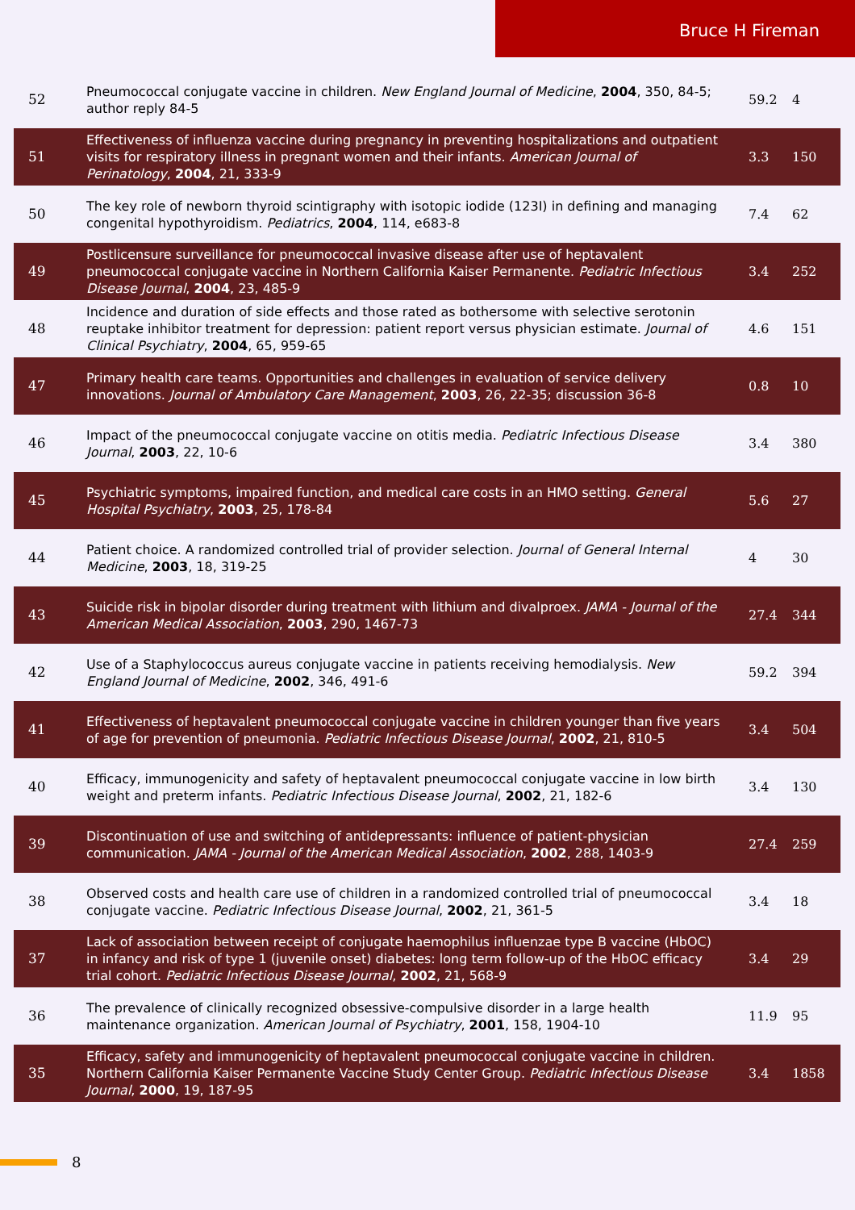Bruce H Fireman
| 52 | Pneumococcal conjugate vaccine in children. New England Journal of Medicine , 2004 , 350, 84-5; author reply 84-5 | 59.2 | 4 |
| 51 | Effectiveness of influenza vaccine during pregnancy in preventing hospitalizations and outpatient visits for respiratory illness in pregnant women and their infants. American Journal of Perinatology , 2004 , 21, 333-9 | 3.3 | 150 |
| 50 | The key role of newborn thyroid scintigraphy with isotopic iodide (123I) in defining and managing congenital hypothyroidism. Pediatrics , 2004 , 114, e683-8 | 7.4 | 62 |
| 49 | Postlicensure surveillance for pneumococcal invasive disease after use of heptavalent pneumococcal conjugate vaccine in Northern California Kaiser Permanente. Pediatric Infectious Disease Journal , 2004 , 23, 485-9 | 3.4 | 252 |
| 48 | Incidence and duration of side effects and those rated as bothersome with selective serotonin reuptake inhibitor treatment for depression: patient report versus physician estimate. Journal of Clinical Psychiatry , 2004 , 65, 959-65 | 4.6 | 151 |
| 47 | Primary health care teams. Opportunities and challenges in evaluation of service delivery innovations. Journal of Ambulatory Care Management , 2003 , 26, 22-35; discussion 36-8 | 0.8 | 10 |
| 46 | Impact of the pneumococcal conjugate vaccine on otitis media. Pediatric Infectious Disease Journal , 2003 , 22, 10-6 | 3.4 | 380 |
| 45 | Psychiatric symptoms, impaired function, and medical care costs in an HMO setting. General Hospital Psychiatry , 2003 , 25, 178-84 | 5.6 | 27 |
| 44 | Patient choice. A randomized controlled trial of provider selection. Journal of General Internal Medicine , 2003 , 18, 319-25 | 4 | 30 |
| 43 | Suicide risk in bipolar disorder during treatment with lithium and divalproex. JAMA - Journal of the American Medical Association , 2003 , 290, 1467-73 | 27.4 | 344 |
| 42 | Use of a Staphylococcus aureus conjugate vaccine in patients receiving hemodialysis. New England Journal of Medicine , 2002 , 346, 491-6 | 59.2 | 394 |
| 41 | Effectiveness of heptavalent pneumococcal conjugate vaccine in children younger than five years of age for prevention of pneumonia. Pediatric Infectious Disease Journal , 2002 , 21, 810-5 | 3.4 | 504 |
| 40 | Efficacy, immunogenicity and safety of heptavalent pneumococcal conjugate vaccine in low birth weight and preterm infants. Pediatric Infectious Disease Journal , 2002 , 21, 182-6 | 3.4 | 130 |
| 39 | Discontinuation of use and switching of antidepressants: influence of patient-physician communication. JAMA - Journal of the American Medical Association , 2002 , 288, 1403-9 | 27.4 | 259 |
| 38 | Observed costs and health care use of children in a randomized controlled trial of pneumococcal conjugate vaccine. Pediatric Infectious Disease Journal , 2002 , 21, 361-5 | 3.4 | 18 |
| 37 | Lack of association between receipt of conjugate haemophilus influenzae type B vaccine (HbOC) in infancy and risk of type 1 (juvenile onset) diabetes: long term follow-up of the HbOC efficacy trial cohort. Pediatric Infectious Disease Journal , 2002 , 21, 568-9 | 3.4 | 29 |
| 36 | The prevalence of clinically recognized obsessive-compulsive disorder in a large health maintenance organization. American Journal of Psychiatry , 2001 , 158, 1904-10 | 11.9 | 95 |
| 35 | Efficacy, safety and immunogenicity of heptavalent pneumococcal conjugate vaccine in children. Northern California Kaiser Permanente Vaccine Study Center Group. Pediatric Infectious Disease Journal , 2000 , 19, 187-95 | 3.4 | 1858 |
8